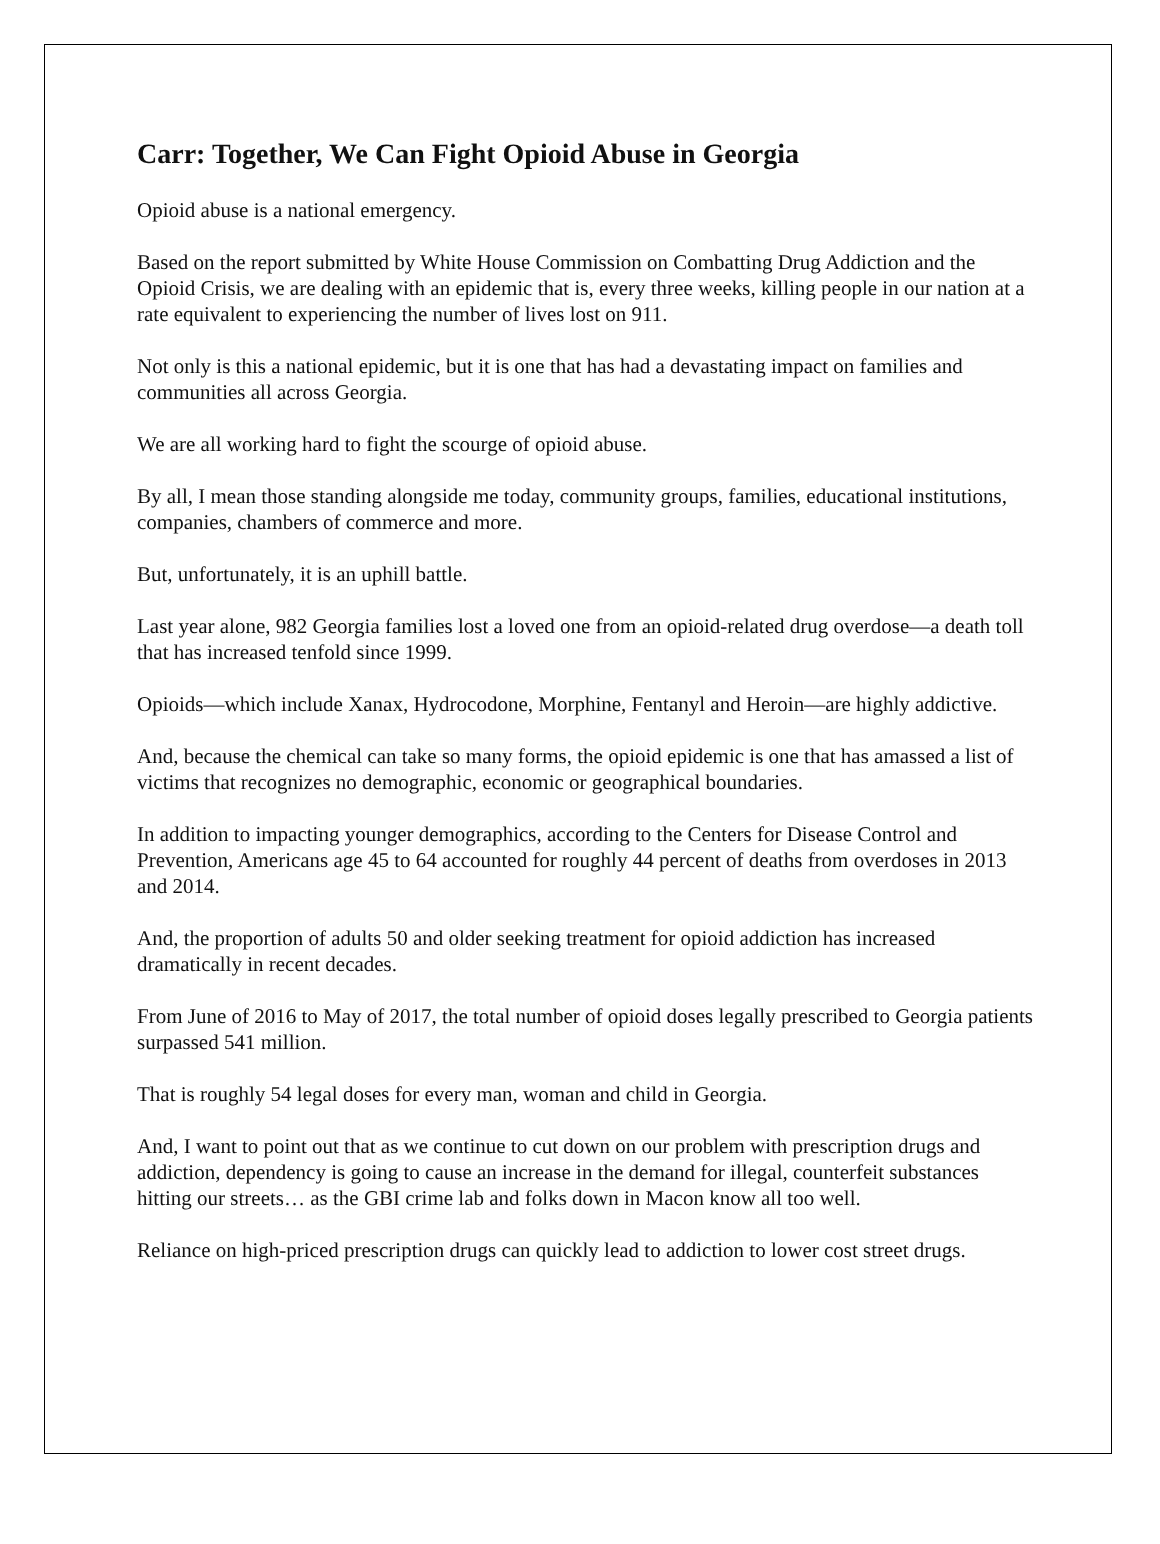Carr: Together, We Can Fight Opioid Abuse in Georgia
Opioid abuse is a national emergency.
Based on the report submitted by White House Commission on Combatting Drug Addiction and the Opioid Crisis, we are dealing with an epidemic that is, every three weeks, killing people in our nation at a rate equivalent to experiencing the number of lives lost on 911.
Not only is this a national epidemic, but it is one that has had a devastating impact on families and communities all across Georgia.
We are all working hard to fight the scourge of opioid abuse.
By all, I mean those standing alongside me today, community groups, families, educational institutions, companies, chambers of commerce and more.
But, unfortunately, it is an uphill battle.
Last year alone, 982 Georgia families lost a loved one from an opioid-related drug overdose—a death toll that has increased tenfold since 1999.
Opioids—which include Xanax, Hydrocodone, Morphine, Fentanyl and Heroin—are highly addictive.
And, because the chemical can take so many forms, the opioid epidemic is one that has amassed a list of victims that recognizes no demographic, economic or geographical boundaries.
In addition to impacting younger demographics, according to the Centers for Disease Control and Prevention, Americans age 45 to 64 accounted for roughly 44 percent of deaths from overdoses in 2013 and 2014.
And, the proportion of adults 50 and older seeking treatment for opioid addiction has increased dramatically in recent decades.
From June of 2016 to May of 2017, the total number of opioid doses legally prescribed to Georgia patients surpassed 541 million.
That is roughly 54 legal doses for every man, woman and child in Georgia.
And, I want to point out that as we continue to cut down on our problem with prescription drugs and addiction, dependency is going to cause an increase in the demand for illegal, counterfeit substances hitting our streets… as the GBI crime lab and folks down in Macon know all too well.
Reliance on high-priced prescription drugs can quickly lead to addiction to lower cost street drugs.